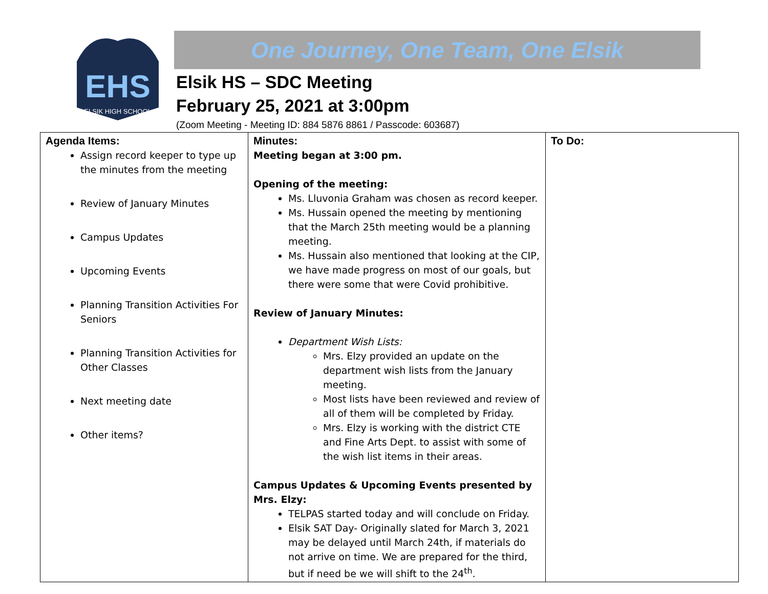EHS
ELSIK HIGH SCHOOL
One Journey, One Team, One Elsik
Elsik HS – SDC Meeting
February 25, 2021 at 3:00pm
(Zoom Meeting - Meeting ID: 884 5876 8861 / Passcode: 603687)
| Agenda Items: Assign record keeper to type up the minutes from the meeting Review of January Minutes Campus Updates Upcoming Events Planning Transition Activities For Seniors Planning Transition Activities for Other Classes Next meeting date Other items? | Minutes: Meeting began at 3:00 pm. Opening of the meeting: Ms. Lluvonia Graham was chosen as record keeper. Ms. Hussain opened the meeting by mentioning that the March 25th meeting would be a planning meeting. Ms. Hussain also mentioned that looking at the CIP, we have made progress on most of our goals, but there were some that were Covid prohibitive. Review of January Minutes: Department Wish Lists: Mrs. Elzy provided an update on the department wish lists from the January meeting. Most lists have been reviewed and review of all of them will be completed by Friday. Mrs. Elzy is working with the district CTE and Fine Arts Dept. to assist with some of the wish list items in their areas. Campus Updates & Upcoming Events presented by Mrs. Elzy: TELPAS started today and will conclude on Friday. Elsik SAT Day- Originally slated for March 3, 2021 may be delayed until March 24th, if materials do not arrive on time. We are prepared for the third, but if need be we will shift to the 24<sup>th</sup>. | To Do: |